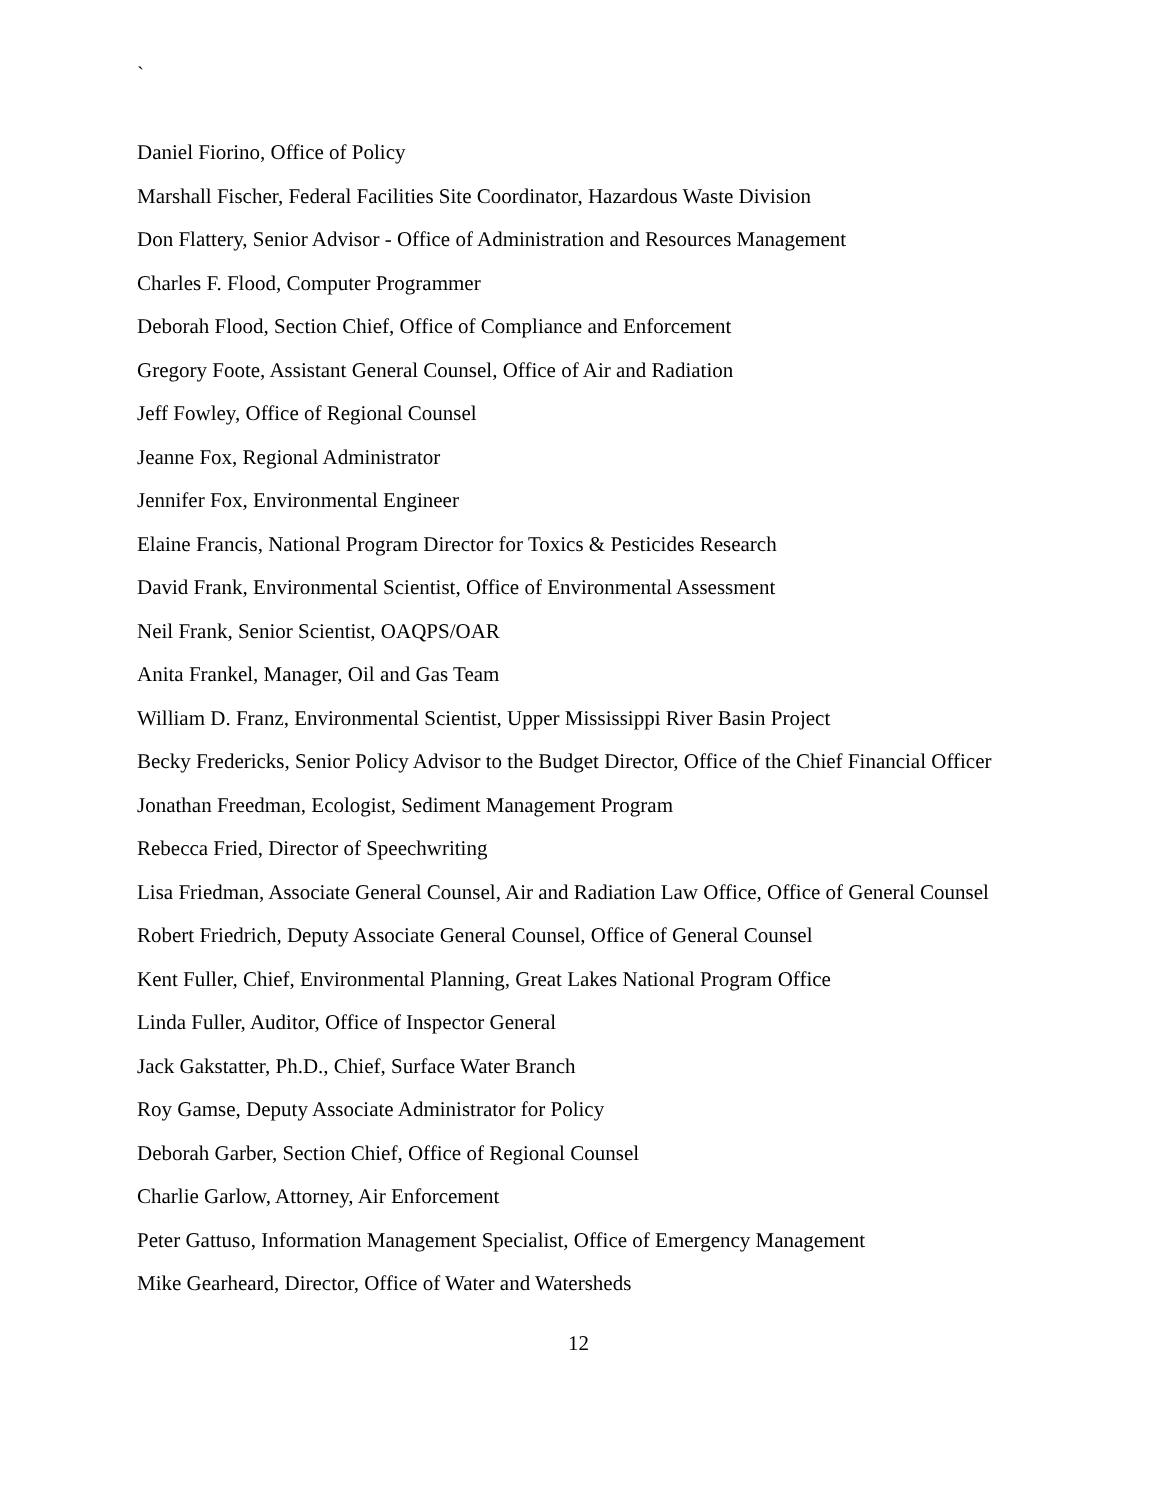`
Daniel Fiorino, Office of Policy
Marshall Fischer, Federal Facilities Site Coordinator, Hazardous Waste Division
Don Flattery, Senior Advisor - Office of Administration and Resources Management
Charles F. Flood, Computer Programmer
Deborah Flood, Section Chief, Office of Compliance and Enforcement
Gregory Foote, Assistant General Counsel, Office of Air and Radiation
Jeff Fowley, Office of Regional Counsel
Jeanne Fox, Regional Administrator
Jennifer Fox, Environmental Engineer
Elaine Francis, National Program Director for Toxics & Pesticides Research
David Frank, Environmental Scientist, Office of Environmental Assessment
Neil Frank, Senior Scientist, OAQPS/OAR
Anita Frankel, Manager, Oil and Gas Team
William D. Franz, Environmental Scientist, Upper Mississippi River Basin Project
Becky Fredericks, Senior Policy Advisor to the Budget Director, Office of the Chief Financial Officer
Jonathan Freedman, Ecologist, Sediment Management Program
Rebecca Fried, Director of Speechwriting
Lisa Friedman, Associate General Counsel, Air and Radiation Law Office, Office of General Counsel
Robert Friedrich, Deputy Associate General Counsel, Office of General Counsel
Kent Fuller, Chief, Environmental Planning, Great Lakes National Program Office
Linda Fuller, Auditor, Office of Inspector General
Jack Gakstatter, Ph.D., Chief, Surface Water Branch
Roy Gamse, Deputy Associate Administrator for Policy
Deborah Garber, Section Chief, Office of Regional Counsel
Charlie Garlow, Attorney, Air Enforcement
Peter Gattuso, Information Management Specialist, Office of Emergency Management
Mike Gearheard, Director, Office of Water and Watersheds
12